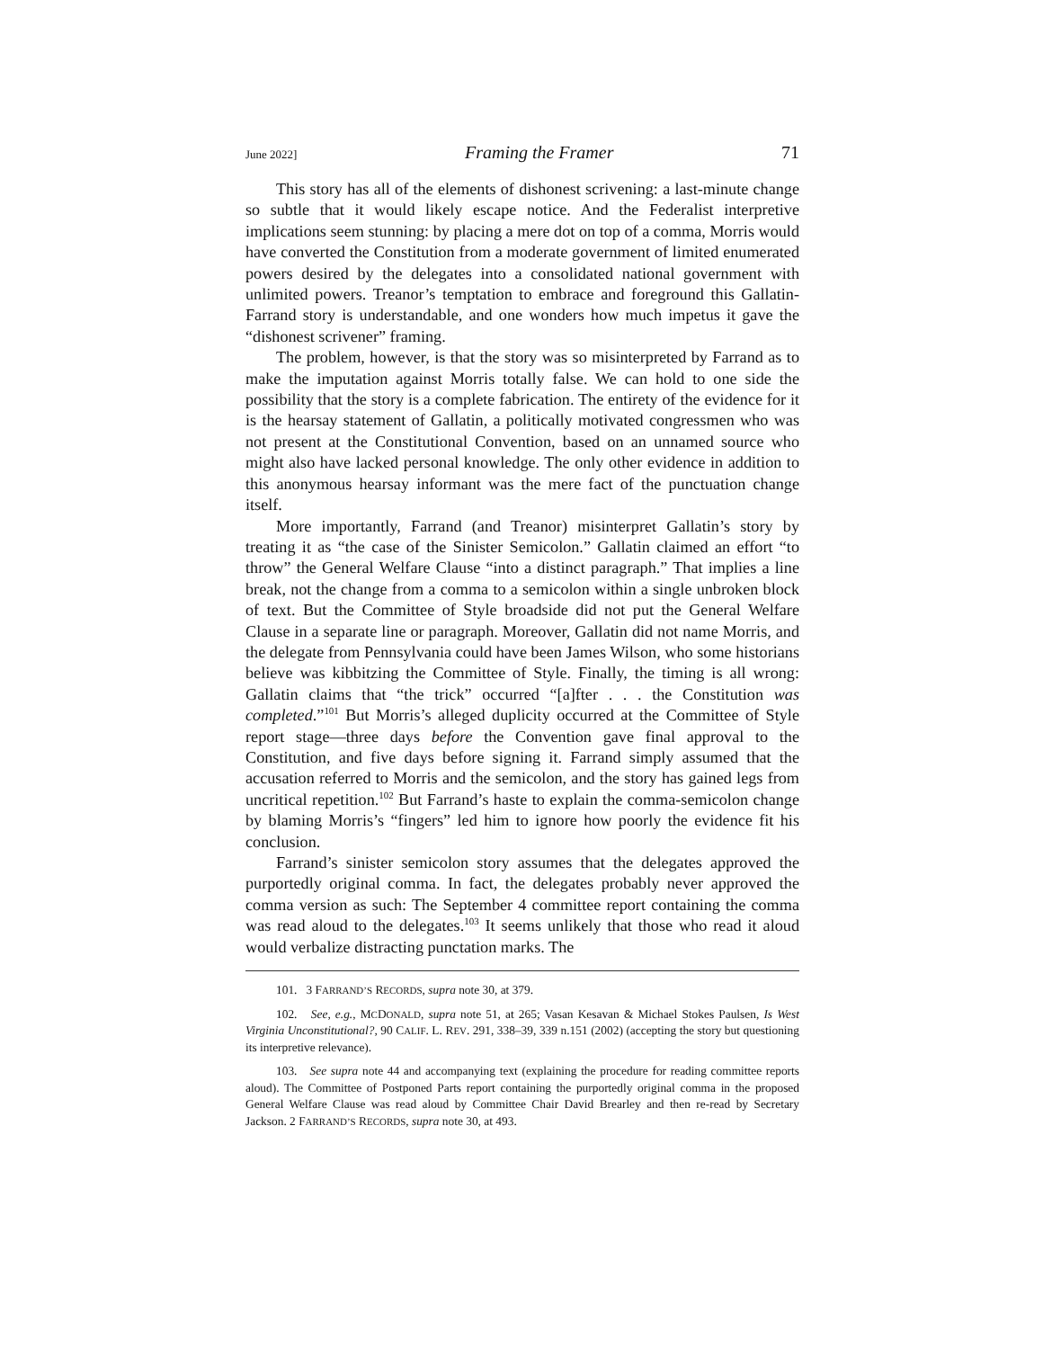June 2022] Framing the Framer 71
This story has all of the elements of dishonest scrivening: a last-minute change so subtle that it would likely escape notice. And the Federalist interpretive implications seem stunning: by placing a mere dot on top of a comma, Morris would have converted the Constitution from a moderate government of limited enumerated powers desired by the delegates into a consolidated national government with unlimited powers. Treanor’s temptation to embrace and foreground this Gallatin-Farrand story is understandable, and one wonders how much impetus it gave the “dishonest scrivener” framing.
The problem, however, is that the story was so misinterpreted by Farrand as to make the imputation against Morris totally false. We can hold to one side the possibility that the story is a complete fabrication. The entirety of the evidence for it is the hearsay statement of Gallatin, a politically motivated congressmen who was not present at the Constitutional Convention, based on an unnamed source who might also have lacked personal knowledge. The only other evidence in addition to this anonymous hearsay informant was the mere fact of the punctuation change itself.
More importantly, Farrand (and Treanor) misinterpret Gallatin’s story by treating it as “the case of the Sinister Semicolon.” Gallatin claimed an effort “to throw” the General Welfare Clause “into a distinct paragraph.” That implies a line break, not the change from a comma to a semicolon within a single unbroken block of text. But the Committee of Style broadside did not put the General Welfare Clause in a separate line or paragraph. Moreover, Gallatin did not name Morris, and the delegate from Pennsylvania could have been James Wilson, who some historians believe was kibbitzing the Committee of Style. Finally, the timing is all wrong: Gallatin claims that “the trick” occurred “[a]fter . . . the Constitution was completed.”<sup>101</sup> But Morris’s alleged duplicity occurred at the Committee of Style report stage—three days before the Convention gave final approval to the Constitution, and five days before signing it. Farrand simply assumed that the accusation referred to Morris and the semicolon, and the story has gained legs from uncritical repetition.<sup>102</sup> But Farrand’s haste to explain the comma-semicolon change by blaming Morris’s “fingers” led him to ignore how poorly the evidence fit his conclusion.
Farrand’s sinister semicolon story assumes that the delegates approved the purportedly original comma. In fact, the delegates probably never approved the comma version as such: The September 4 committee report containing the comma was read aloud to the delegates.<sup>103</sup> It seems unlikely that those who read it aloud would verbalize distracting punctation marks. The
101. 3 FARRAND’S RECORDS, supra note 30, at 379.
102. See, e.g., MCDONALD, supra note 51, at 265; Vasan Kesavan & Michael Stokes Paulsen, Is West Virginia Unconstitutional?, 90 CALIF. L. REV. 291, 338–39, 339 n.151 (2002) (accepting the story but questioning its interpretive relevance).
103. See supra note 44 and accompanying text (explaining the procedure for reading committee reports aloud). The Committee of Postponed Parts report containing the purportedly original comma in the proposed General Welfare Clause was read aloud by Committee Chair David Brearley and then re-read by Secretary Jackson. 2 FARRAND’S RECORDS, supra note 30, at 493.